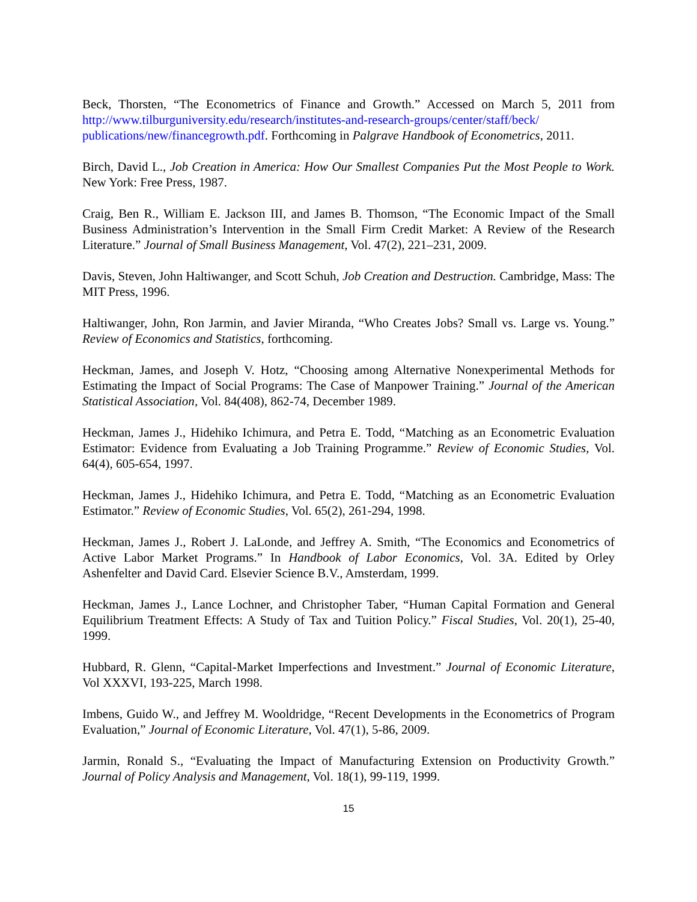Beck, Thorsten, “The Econometrics of Finance and Growth.” Accessed on March 5, 2011 from http://www.tilburguniversity.edu/research/institutes-and-research-groups/center/staff/beck/ publications/new/financegrowth.pdf. Forthcoming in Palgrave Handbook of Econometrics, 2011.
Birch, David L., Job Creation in America: How Our Smallest Companies Put the Most People to Work. New York: Free Press, 1987.
Craig, Ben R., William E. Jackson III, and James B. Thomson, “The Economic Impact of the Small Business Administration’s Intervention in the Small Firm Credit Market: A Review of the Research Literature.” Journal of Small Business Management, Vol. 47(2), 221–231, 2009.
Davis, Steven, John Haltiwanger, and Scott Schuh, Job Creation and Destruction. Cambridge, Mass: The MIT Press, 1996.
Haltiwanger, John, Ron Jarmin, and Javier Miranda, “Who Creates Jobs? Small vs. Large vs. Young.” Review of Economics and Statistics, forthcoming.
Heckman, James, and Joseph V. Hotz, “Choosing among Alternative Nonexperimental Methods for Estimating the Impact of Social Programs: The Case of Manpower Training.” Journal of the American Statistical Association, Vol. 84(408), 862-74, December 1989.
Heckman, James J., Hidehiko Ichimura, and Petra E. Todd, “Matching as an Econometric Evaluation Estimator: Evidence from Evaluating a Job Training Programme.” Review of Economic Studies, Vol. 64(4), 605-654, 1997.
Heckman, James J., Hidehiko Ichimura, and Petra E. Todd, “Matching as an Econometric Evaluation Estimator.” Review of Economic Studies, Vol. 65(2), 261-294, 1998.
Heckman, James J., Robert J. LaLonde, and Jeffrey A. Smith, “The Economics and Econometrics of Active Labor Market Programs.” In Handbook of Labor Economics, Vol. 3A. Edited by Orley Ashenfelter and David Card. Elsevier Science B.V., Amsterdam, 1999.
Heckman, James J., Lance Lochner, and Christopher Taber, “Human Capital Formation and General Equilibrium Treatment Effects: A Study of Tax and Tuition Policy.” Fiscal Studies, Vol. 20(1), 25-40, 1999.
Hubbard, R. Glenn, “Capital-Market Imperfections and Investment.” Journal of Economic Literature, Vol XXXVI, 193-225, March 1998.
Imbens, Guido W., and Jeffrey M. Wooldridge, “Recent Developments in the Econometrics of Program Evaluation,” Journal of Economic Literature, Vol. 47(1), 5-86, 2009.
Jarmin, Ronald S., “Evaluating the Impact of Manufacturing Extension on Productivity Growth.” Journal of Policy Analysis and Management, Vol. 18(1), 99-119, 1999.
15